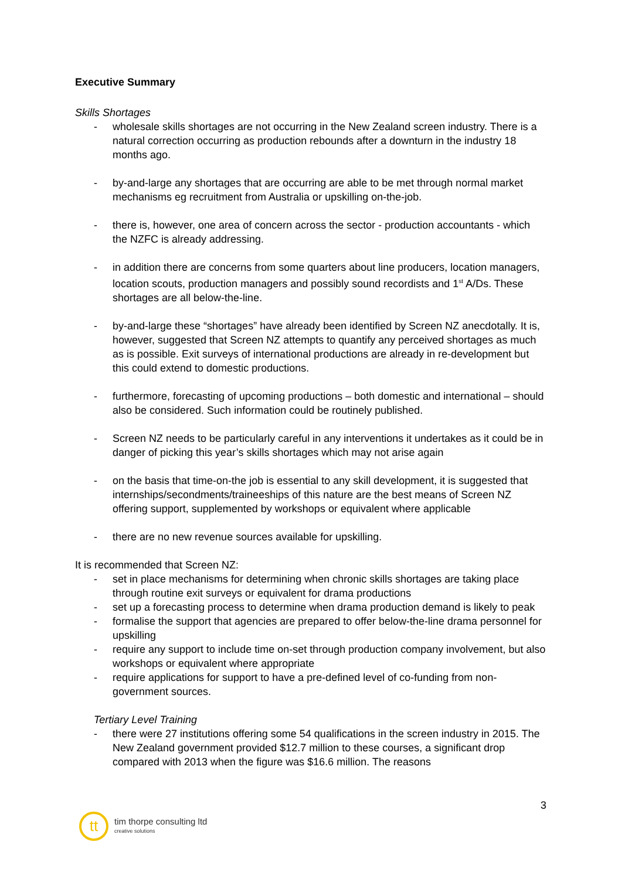Executive Summary
Skills Shortages
- wholesale skills shortages are not occurring in the New Zealand screen industry. There is a natural correction occurring as production rebounds after a downturn in the industry 18 months ago.
- by-and-large any shortages that are occurring are able to be met through normal market mechanisms eg recruitment from Australia or upskilling on-the-job.
- there is, however, one area of concern across the sector - production accountants - which the NZFC is already addressing.
- in addition there are concerns from some quarters about line producers, location managers, location scouts, production managers and possibly sound recordists and 1<sup>st</sup> A/Ds. These shortages are all below-the-line.
- by-and-large these “shortages” have already been identified by Screen NZ anecdotally. It is, however, suggested that Screen NZ attempts to quantify any perceived shortages as much as is possible. Exit surveys of international productions are already in re-development but this could extend to domestic productions.
- furthermore, forecasting of upcoming productions – both domestic and international – should also be considered. Such information could be routinely published.
- Screen NZ needs to be particularly careful in any interventions it undertakes as it could be in danger of picking this year’s skills shortages which may not arise again
- on the basis that time-on-the job is essential to any skill development, it is suggested that internships/secondments/traineeships of this nature are the best means of Screen NZ offering support, supplemented by workshops or equivalent where applicable
- there are no new revenue sources available for upskilling.
It is recommended that Screen NZ:
- set in place mechanisms for determining when chronic skills shortages are taking place through routine exit surveys or equivalent for drama productions
- set up a forecasting process to determine when drama production demand is likely to peak
- formalise the support that agencies are prepared to offer below-the-line drama personnel for upskilling
- require any support to include time on-set through production company involvement, but also workshops or equivalent where appropriate
- require applications for support to have a pre-defined level of co-funding from non-government sources.
Tertiary Level Training
- there were 27 institutions offering some 54 qualifications in the screen industry in 2015. The New Zealand government provided $12.7 million to these courses, a significant drop compared with 2013 when the figure was $16.6 million. The reasons
3
tt
tim thorpe consulting ltd
creative solutions